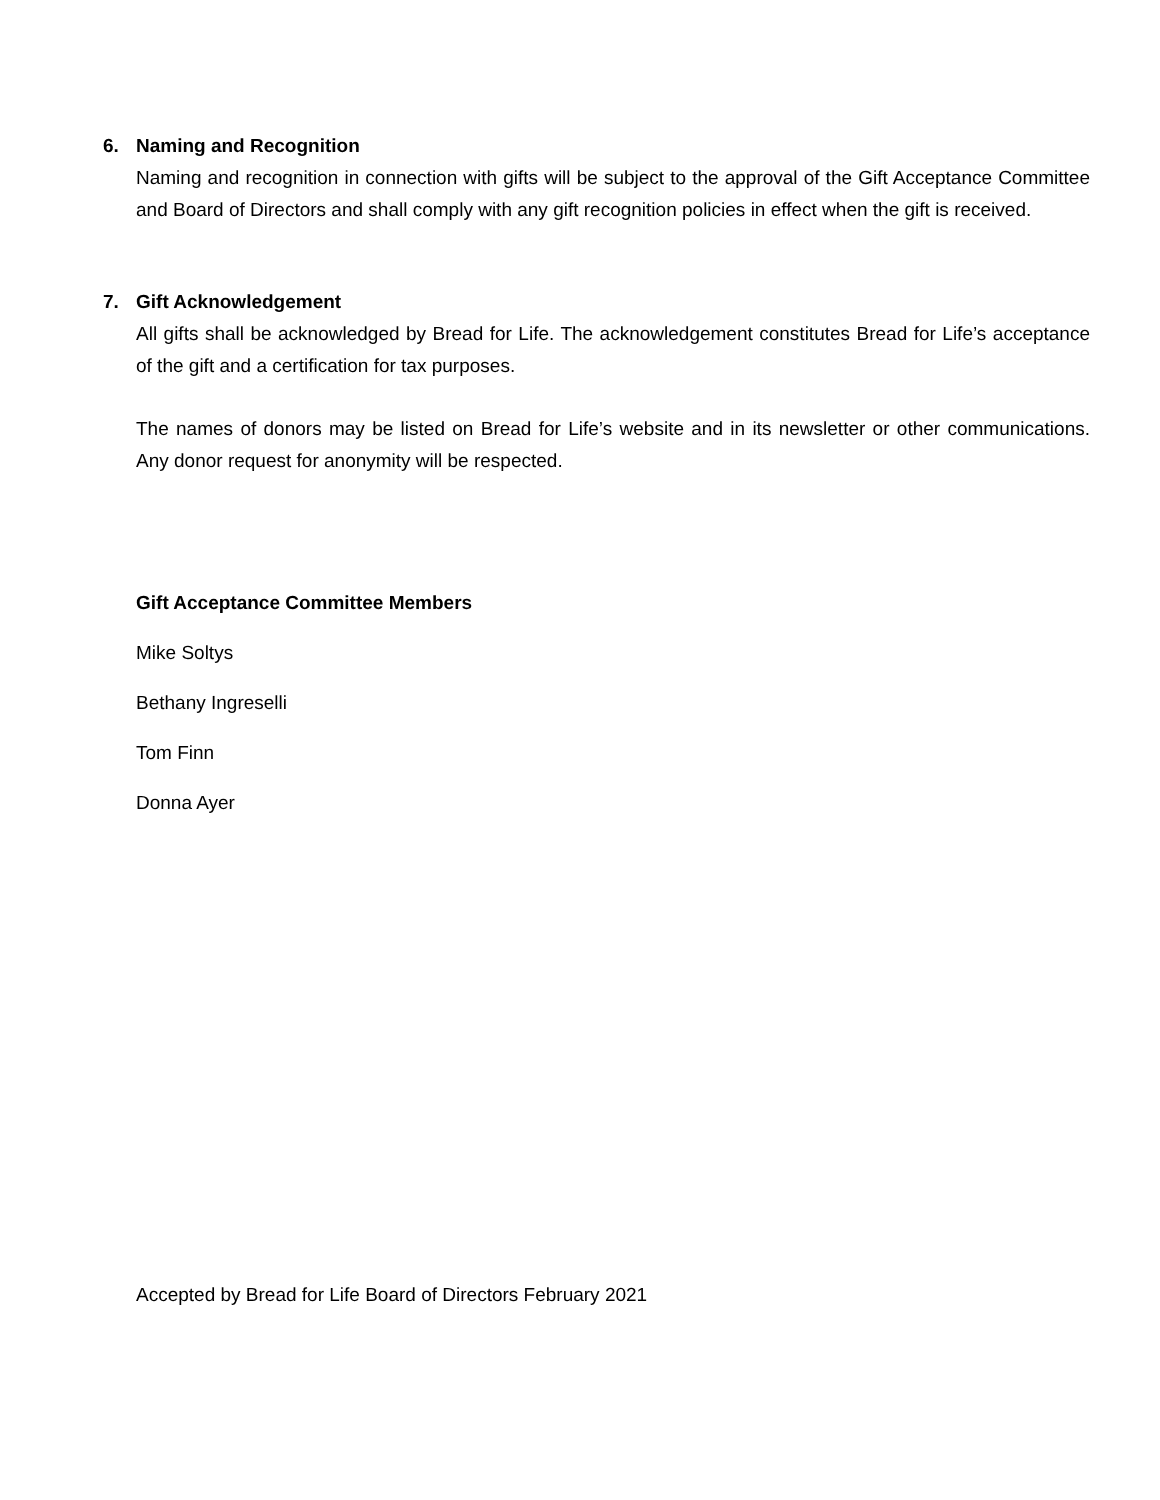6. Naming and Recognition
Naming and recognition in connection with gifts will be subject to the approval of the Gift Acceptance Committee and Board of Directors and shall comply with any gift recognition policies in effect when the gift is received.
7. Gift Acknowledgement
All gifts shall be acknowledged by Bread for Life. The acknowledgement constitutes Bread for Life’s acceptance of the gift and a certification for tax purposes.
The names of donors may be listed on Bread for Life’s website and in its newsletter or other communications. Any donor request for anonymity will be respected.
Gift Acceptance Committee Members
Mike Soltys
Bethany Ingreselli
Tom Finn
Donna Ayer
Accepted by Bread for Life Board of Directors February 2021